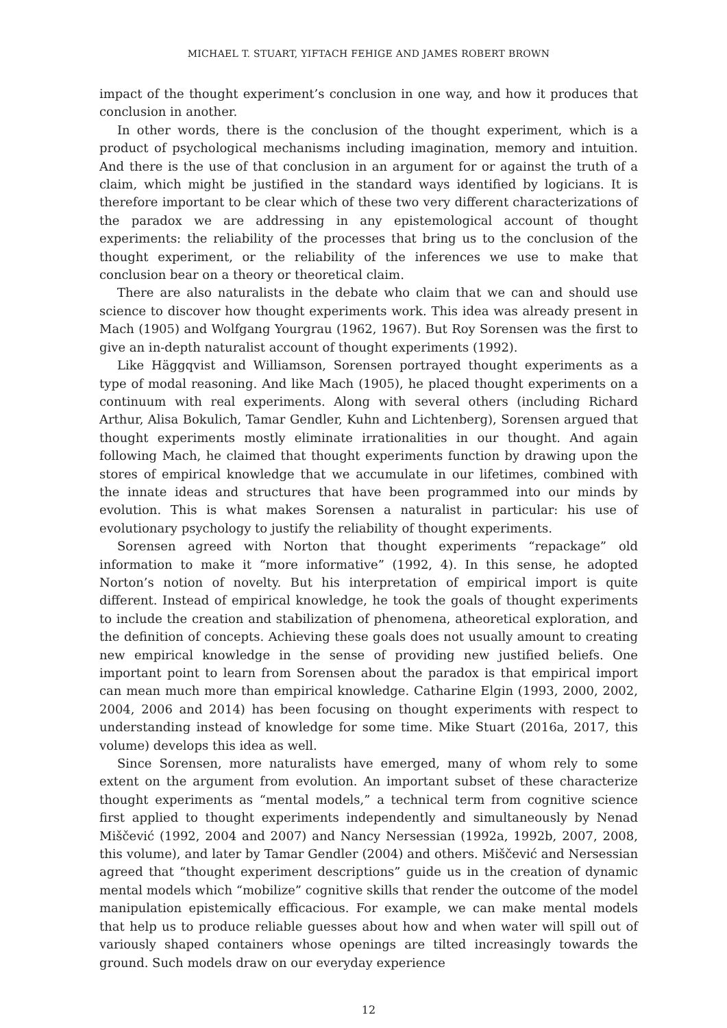MICHAEL T. STUART, YIFTACH FEHIGE AND JAMES ROBERT BROWN
impact of the thought experiment’s conclusion in one way, and how it produces that conclusion in another.
In other words, there is the conclusion of the thought experiment, which is a product of psychological mechanisms including imagination, memory and intuition. And there is the use of that conclusion in an argument for or against the truth of a claim, which might be justified in the standard ways identified by logicians. It is therefore important to be clear which of these two very different characterizations of the paradox we are addressing in any epistemological account of thought experiments: the reliability of the processes that bring us to the conclusion of the thought experiment, or the reliability of the inferences we use to make that conclusion bear on a theory or theoretical claim.
There are also naturalists in the debate who claim that we can and should use science to discover how thought experiments work. This idea was already present in Mach (1905) and Wolfgang Yourgrau (1962, 1967). But Roy Sorensen was the first to give an in-depth naturalist account of thought experiments (1992).
Like Häggqvist and Williamson, Sorensen portrayed thought experiments as a type of modal reasoning. And like Mach (1905), he placed thought experiments on a continuum with real experiments. Along with several others (including Richard Arthur, Alisa Bokulich, Tamar Gendler, Kuhn and Lichtenberg), Sorensen argued that thought experiments mostly eliminate irrationalities in our thought. And again following Mach, he claimed that thought experiments function by drawing upon the stores of empirical knowledge that we accumulate in our lifetimes, combined with the innate ideas and structures that have been programmed into our minds by evolution. This is what makes Sorensen a naturalist in particular: his use of evolutionary psychology to justify the reliability of thought experiments.
Sorensen agreed with Norton that thought experiments “repackage” old information to make it “more informative” (1992, 4). In this sense, he adopted Norton’s notion of novelty. But his interpretation of empirical import is quite different. Instead of empirical knowledge, he took the goals of thought experiments to include the creation and stabilization of phenomena, atheoretical exploration, and the definition of concepts. Achieving these goals does not usually amount to creating new empirical knowledge in the sense of providing new justified beliefs. One important point to learn from Sorensen about the paradox is that empirical import can mean much more than empirical knowledge. Catharine Elgin (1993, 2000, 2002, 2004, 2006 and 2014) has been focusing on thought experiments with respect to understanding instead of knowledge for some time. Mike Stuart (2016a, 2017, this volume) develops this idea as well.
Since Sorensen, more naturalists have emerged, many of whom rely to some extent on the argument from evolution. An important subset of these characterize thought experiments as “mental models,” a technical term from cognitive science first applied to thought experiments independently and simultaneously by Nenad Miščević (1992, 2004 and 2007) and Nancy Nersessian (1992a, 1992b, 2007, 2008, this volume), and later by Tamar Gendler (2004) and others. Miščević and Nersessian agreed that “thought experiment descriptions” guide us in the creation of dynamic mental models which “mobilize” cognitive skills that render the outcome of the model manipulation epistemically efficacious. For example, we can make mental models that help us to produce reliable guesses about how and when water will spill out of variously shaped containers whose openings are tilted increasingly towards the ground. Such models draw on our everyday experience
12